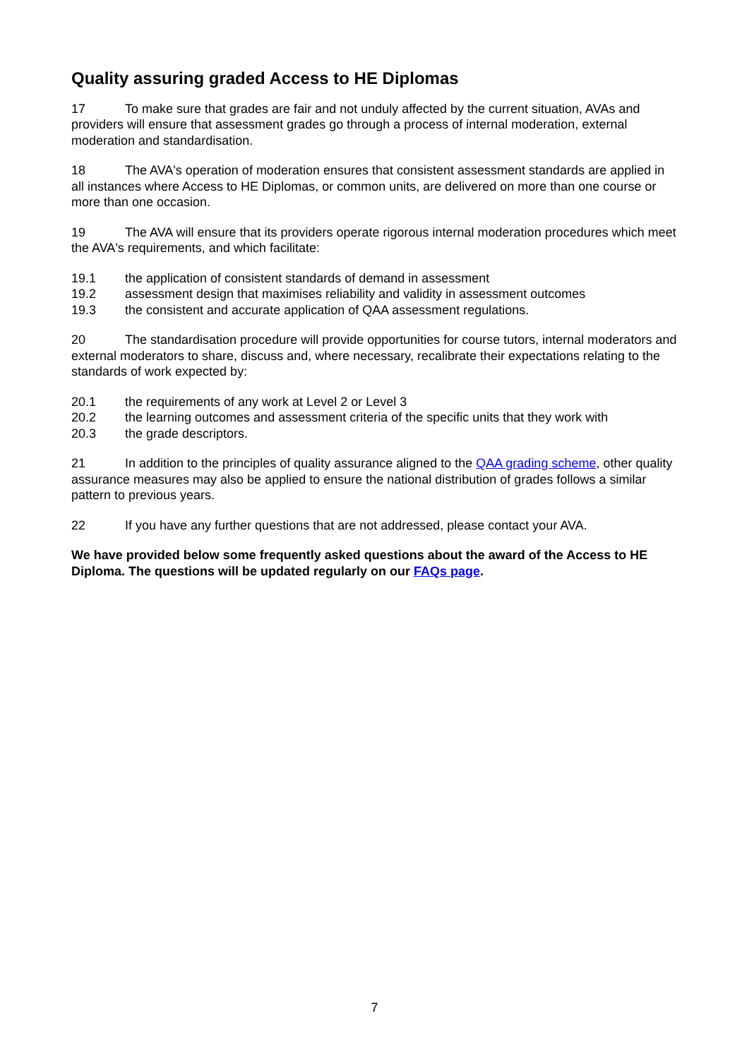Quality assuring graded Access to HE Diplomas
17 To make sure that grades are fair and not unduly affected by the current situation, AVAs and providers will ensure that assessment grades go through a process of internal moderation, external moderation and standardisation.
18 The AVA's operation of moderation ensures that consistent assessment standards are applied in all instances where Access to HE Diplomas, or common units, are delivered on more than one course or more than one occasion.
19 The AVA will ensure that its providers operate rigorous internal moderation procedures which meet the AVA's requirements, and which facilitate:
19.1 the application of consistent standards of demand in assessment
19.2 assessment design that maximises reliability and validity in assessment outcomes
19.3 the consistent and accurate application of QAA assessment regulations.
20 The standardisation procedure will provide opportunities for course tutors, internal moderators and external moderators to share, discuss and, where necessary, recalibrate their expectations relating to the standards of work expected by:
20.1 the requirements of any work at Level 2 or Level 3
20.2 the learning outcomes and assessment criteria of the specific units that they work with
20.3 the grade descriptors.
21 In addition to the principles of quality assurance aligned to the QAA grading scheme, other quality assurance measures may also be applied to ensure the national distribution of grades follows a similar pattern to previous years.
22 If you have any further questions that are not addressed, please contact your AVA.
We have provided below some frequently asked questions about the award of the Access to HE Diploma. The questions will be updated regularly on our FAQs page.
7